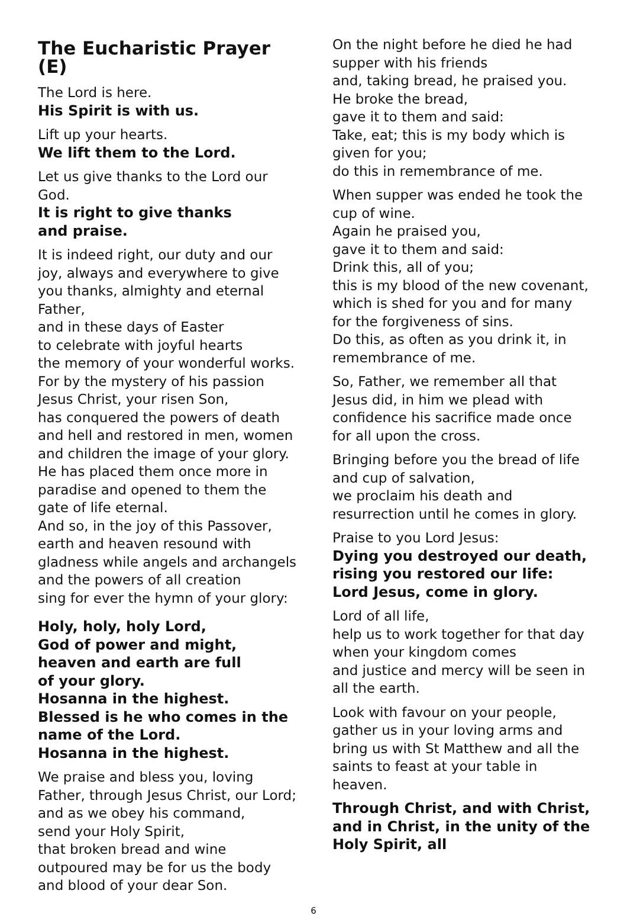The Eucharistic Prayer (E)
The Lord is here.
His Spirit is with us.
Lift up your hearts.
We lift them to the Lord.
Let us give thanks to the Lord our God.
It is right to give thanks
and praise.
It is indeed right, our duty and our joy, always and everywhere to give you thanks, almighty and eternal Father,
and in these days of Easter
to celebrate with joyful hearts
the memory of your wonderful works.
For by the mystery of his passion
Jesus Christ, your risen Son,
has conquered the powers of death and hell and restored in men, women and children the image of your glory.
He has placed them once more in paradise and opened to them the gate of life eternal.
And so, in the joy of this Passover, earth and heaven resound with gladness while angels and archangels and the powers of all creation
sing for ever the hymn of your glory:
Holy, holy, holy Lord,
God of power and might,
heaven and earth are full
of your glory.
Hosanna in the highest.
Blessed is he who comes in the name of the Lord.
Hosanna in the highest.
We praise and bless you, loving Father, through Jesus Christ, our Lord;
and as we obey his command,
send your Holy Spirit,
that broken bread and wine outpoured may be for us the body and blood of your dear Son.
On the night before he died he had supper with his friends
and, taking bread, he praised you.
He broke the bread,
gave it to them and said:
Take, eat; this is my body which is given for you;
do this in remembrance of me.
When supper was ended he took the cup of wine.
Again he praised you,
gave it to them and said:
Drink this, all of you;
this is my blood of the new covenant, which is shed for you and for many for the forgiveness of sins.
Do this, as often as you drink it, in remembrance of me.
So, Father, we remember all that Jesus did, in him we plead with confidence his sacrifice made once for all upon the cross.
Bringing before you the bread of life and cup of salvation,
we proclaim his death and resurrection until he comes in glory.
Praise to you Lord Jesus:
Dying you destroyed our death, rising you restored our life:
Lord Jesus, come in glory.
Lord of all life,
help us to work together for that day when your kingdom comes
and justice and mercy will be seen in all the earth.
Look with favour on your people, gather us in your loving arms and bring us with St Matthew and all the saints to feast at your table in heaven.
Through Christ, and with Christ, and in Christ, in the unity of the Holy Spirit, all
6